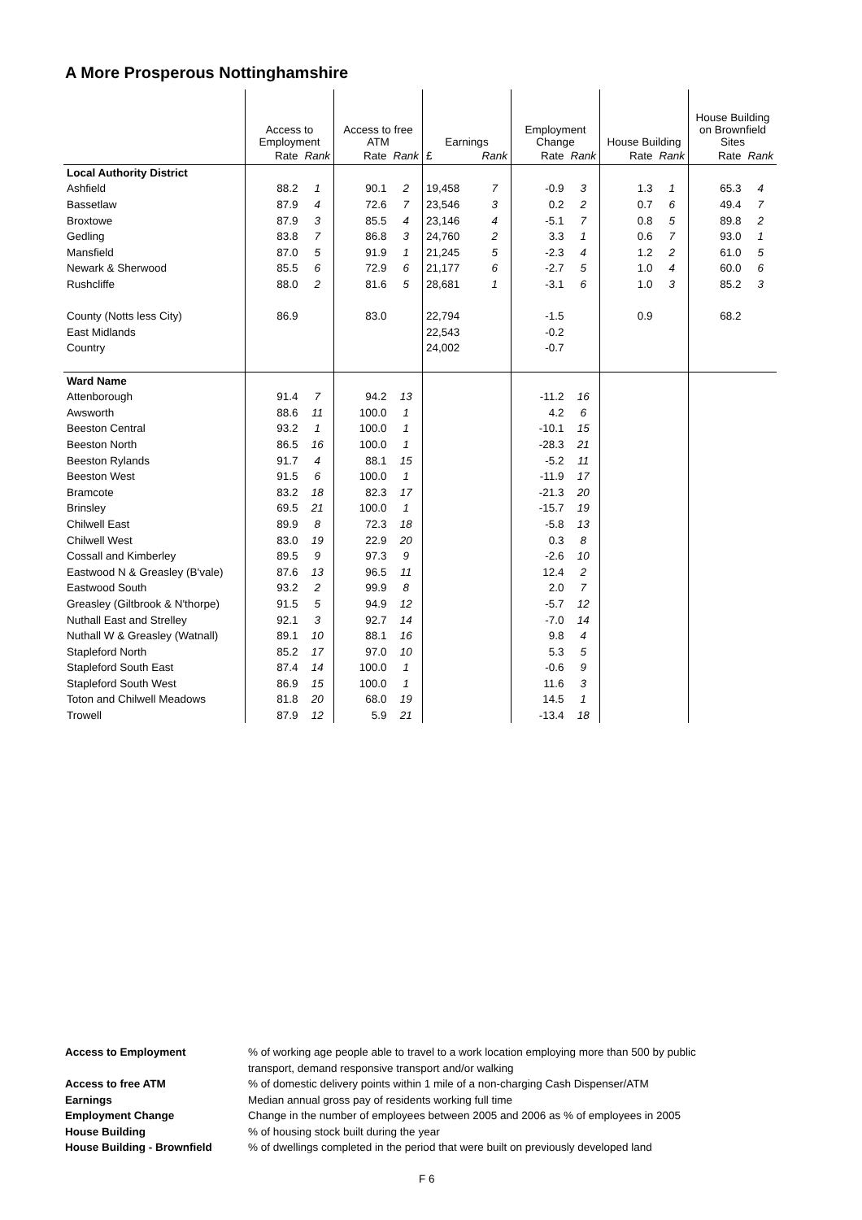A More Prosperous Nottinghamshire
| | Access to Employment | | Access to free ATM | | Earnings | | Employment Change | | House Building | | House Building on Brownfield Sites | |
| --- | --- | --- | --- | --- | --- | --- | --- | --- | --- | --- | --- | --- |
| | Rate | Rank | Rate | Rank | £ | Rank | Rate | Rank | Rate | Rank | Rate | Rank |
| Local Authority District | | | | | | | | | | | | |
| Ashfield | 88.2 | 1 | 90.1 | 2 | 19,458 | 7 | -0.9 | 3 | 1.3 | 1 | 65.3 | 4 |
| Bassetlaw | 87.9 | 4 | 72.6 | 7 | 23,546 | 3 | 0.2 | 2 | 0.7 | 6 | 49.4 | 7 |
| Broxtowe | 87.9 | 3 | 85.5 | 4 | 23,146 | 4 | -5.1 | 7 | 0.8 | 5 | 89.8 | 2 |
| Gedling | 83.8 | 7 | 86.8 | 3 | 24,760 | 2 | 3.3 | 1 | 0.6 | 7 | 93.0 | 1 |
| Mansfield | 87.0 | 5 | 91.9 | 1 | 21,245 | 5 | -2.3 | 4 | 1.2 | 2 | 61.0 | 5 |
| Newark & Sherwood | 85.5 | 6 | 72.9 | 6 | 21,177 | 6 | -2.7 | 5 | 1.0 | 4 | 60.0 | 6 |
| Rushcliffe | 88.0 | 2 | 81.6 | 5 | 28,681 | 1 | -3.1 | 6 | 1.0 | 3 | 85.2 | 3 |
| County (Notts less City) | 86.9 | | 83.0 | | 22,794 | | -1.5 | | 0.9 | | 68.2 | |
| East Midlands | | | | | 22,543 | | -0.2 | | | | | |
| Country | | | | | 24,002 | | -0.7 | | | | | |
| Ward Name | | | | | | | | | | | | |
| Attenborough | 91.4 | 7 | 94.2 | 13 | | | -11.2 | 16 | | | | |
| Awsworth | 88.6 | 11 | 100.0 | 1 | | | 4.2 | 6 | | | | |
| Beeston Central | 93.2 | 1 | 100.0 | 1 | | | -10.1 | 15 | | | | |
| Beeston North | 86.5 | 16 | 100.0 | 1 | | | -28.3 | 21 | | | | |
| Beeston Rylands | 91.7 | 4 | 88.1 | 15 | | | -5.2 | 11 | | | | |
| Beeston West | 91.5 | 6 | 100.0 | 1 | | | -11.9 | 17 | | | | |
| Bramcote | 83.2 | 18 | 82.3 | 17 | | | -21.3 | 20 | | | | |
| Brinsley | 69.5 | 21 | 100.0 | 1 | | | -15.7 | 19 | | | | |
| Chilwell East | 89.9 | 8 | 72.3 | 18 | | | -5.8 | 13 | | | | |
| Chilwell West | 83.0 | 19 | 22.9 | 20 | | | 0.3 | 8 | | | | |
| Cossall and Kimberley | 89.5 | 9 | 97.3 | 9 | | | -2.6 | 10 | | | | |
| Eastwood N & Greasley (B'vale) | 87.6 | 13 | 96.5 | 11 | | | 12.4 | 2 | | | | |
| Eastwood South | 93.2 | 2 | 99.9 | 8 | | | 2.0 | 7 | | | | |
| Greasley (Giltbrook & N'thorpe) | 91.5 | 5 | 94.9 | 12 | | | -5.7 | 12 | | | | |
| Nuthall East and Strelley | 92.1 | 3 | 92.7 | 14 | | | -7.0 | 14 | | | | |
| Nuthall W & Greasley (Watnall) | 89.1 | 10 | 88.1 | 16 | | | 9.8 | 4 | | | | |
| Stapleford North | 85.2 | 17 | 97.0 | 10 | | | 5.3 | 5 | | | | |
| Stapleford South East | 87.4 | 14 | 100.0 | 1 | | | -0.6 | 9 | | | | |
| Stapleford South West | 86.9 | 15 | 100.0 | 1 | | | 11.6 | 3 | | | | |
| Toton and Chilwell Meadows | 81.8 | 20 | 68.0 | 19 | | | 14.5 | 1 | | | | |
| Trowell | 87.9 | 12 | 5.9 | 21 | | | -13.4 | 18 | | | | |
| Access to Employment | % of working age people able to travel to a work location employing more than 500 by public transport, demand responsive transport and/or walking |
| Access to free ATM | % of domestic delivery points within 1 mile of a non-charging Cash Dispenser/ATM |
| Earnings | Median annual gross pay of residents working full time |
| Employment Change | Change in the number of employees between 2005 and 2006 as % of employees in 2005 |
| House Building | % of housing stock built during the year |
| House Building - Brownfield | % of dwellings completed in the period that were built on previously developed land |
F 6